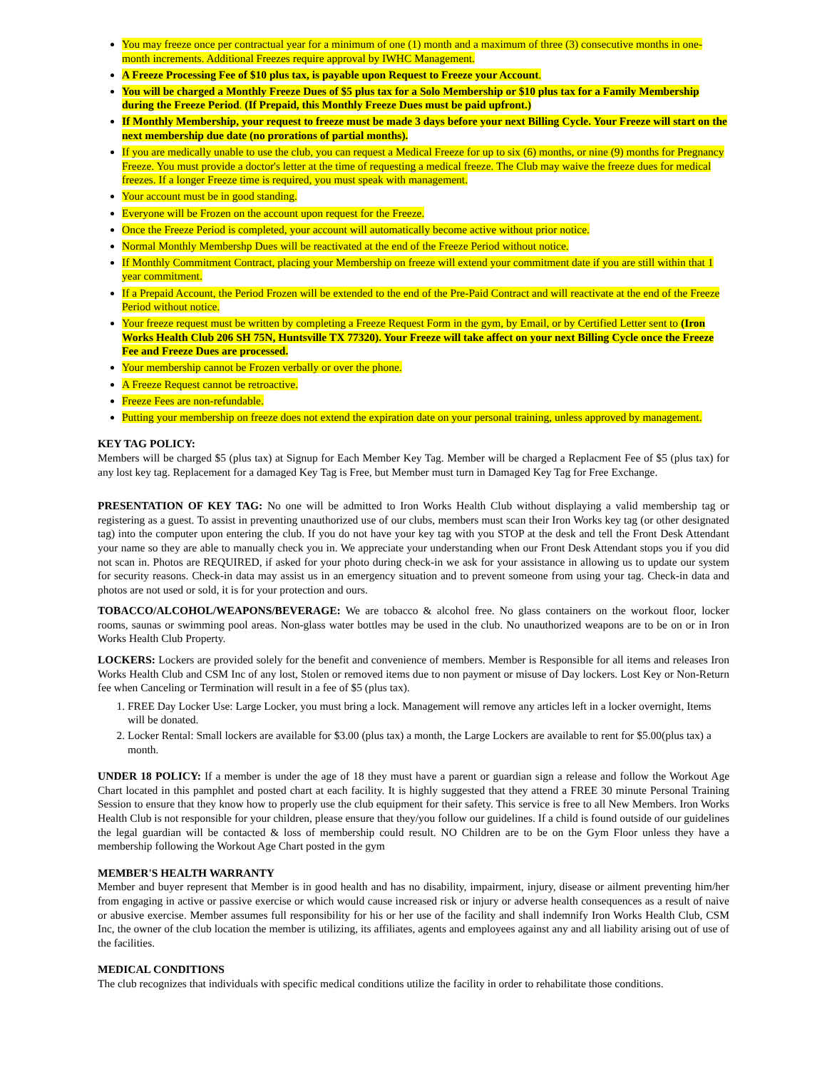You may freeze once per contractual year for a minimum of one (1) month and a maximum of three (3) consecutive months in one-month increments. Additional Freezes require approval by IWHC Management.
A Freeze Processing Fee of $10 plus tax, is payable upon Request to Freeze your Account.
You will be charged a Monthly Freeze Dues of $5 plus tax for a Solo Membership or $10 plus tax for a Family Membership during the Freeze Period. (If Prepaid, this Monthly Freeze Dues must be paid upfront.)
If Monthly Membership, your request to freeze must be made 3 days before your next Billing Cycle. Your Freeze will start on the next membership due date (no prorations of partial months).
If you are medically unable to use the club, you can request a Medical Freeze for up to six (6) months, or nine (9) months for Pregnancy Freeze. You must provide a doctor's letter at the time of requesting a medical freeze. The Club may waive the freeze dues for medical freezes. If a longer Freeze time is required, you must speak with management.
Your account must be in good standing.
Everyone will be Frozen on the account upon request for the Freeze.
Once the Freeze Period is completed, your account will automatically become active without prior notice.
Normal Monthly Membershp Dues will be reactivated at the end of the Freeze Period without notice.
If Monthly Commitment Contract, placing your Membership on freeze will extend your commitment date if you are still within that 1 year commitment.
If a Prepaid Account, the Period Frozen will be extended to the end of the Pre-Paid Contract and will reactivate at the end of the Freeze Period without notice.
Your freeze request must be written by completing a Freeze Request Form in the gym, by Email, or by Certified Letter sent to (Iron Works Health Club 206 SH 75N, Huntsville TX 77320). Your Freeze will take affect on your next Billing Cycle once the Freeze Fee and Freeze Dues are processed.
Your membership cannot be Frozen verbally or over the phone.
A Freeze Request cannot be retroactive.
Freeze Fees are non-refundable.
Putting your membership on freeze does not extend the expiration date on your personal training, unless approved by management.
KEY TAG POLICY:
Members will be charged $5 (plus tax) at Signup for Each Member Key Tag. Member will be charged a Replacment Fee of $5 (plus tax) for any lost key tag. Replacement for a damaged Key Tag is Free, but Member must turn in Damaged Key Tag for Free Exchange.
PRESENTATION OF KEY TAG: No one will be admitted to Iron Works Health Club without displaying a valid membership tag or registering as a guest. To assist in preventing unauthorized use of our clubs, members must scan their Iron Works key tag (or other designated tag) into the computer upon entering the club. If you do not have your key tag with you STOP at the desk and tell the Front Desk Attendant your name so they are able to manually check you in. We appreciate your understanding when our Front Desk Attendant stops you if you did not scan in. Photos are REQUIRED, if asked for your photo during check-in we ask for your assistance in allowing us to update our system for security reasons. Check-in data may assist us in an emergency situation and to prevent someone from using your tag. Check-in data and photos are not used or sold, it is for your protection and ours.
TOBACCO/ALCOHOL/WEAPONS/BEVERAGE: We are tobacco & alcohol free. No glass containers on the workout floor, locker rooms, saunas or swimming pool areas. Non-glass water bottles may be used in the club. No unauthorized weapons are to be on or in Iron Works Health Club Property.
LOCKERS: Lockers are provided solely for the benefit and convenience of members. Member is Responsible for all items and releases Iron Works Health Club and CSM Inc of any lost, Stolen or removed items due to non payment or misuse of Day lockers. Lost Key or Non-Return fee when Canceling or Termination will result in a fee of $5 (plus tax).
1. FREE Day Locker Use: Large Locker, you must bring a lock. Management will remove any articles left in a locker overnight, Items will be donated.
2. Locker Rental: Small lockers are available for $3.00 (plus tax) a month, the Large Lockers are available to rent for $5.00(plus tax) a month.
UNDER 18 POLICY: If a member is under the age of 18 they must have a parent or guardian sign a release and follow the Workout Age Chart located in this pamphlet and posted chart at each facility. It is highly suggested that they attend a FREE 30 minute Personal Training Session to ensure that they know how to properly use the club equipment for their safety. This service is free to all New Members. Iron Works Health Club is not responsible for your children, please ensure that they/you follow our guidelines. If a child is found outside of our guidelines the legal guardian will be contacted & loss of membership could result. NO Children are to be on the Gym Floor unless they have a membership following the Workout Age Chart posted in the gym
MEMBER'S HEALTH WARRANTY
Member and buyer represent that Member is in good health and has no disability, impairment, injury, disease or ailment preventing him/her from engaging in active or passive exercise or which would cause increased risk or injury or adverse health consequences as a result of naive or abusive exercise. Member assumes full responsibility for his or her use of the facility and shall indemnify Iron Works Health Club, CSM Inc, the owner of the club location the member is utilizing, its affiliates, agents and employees against any and all liability arising out of use of the facilities.
MEDICAL CONDITIONS
The club recognizes that individuals with specific medical conditions utilize the facility in order to rehabilitate those conditions.